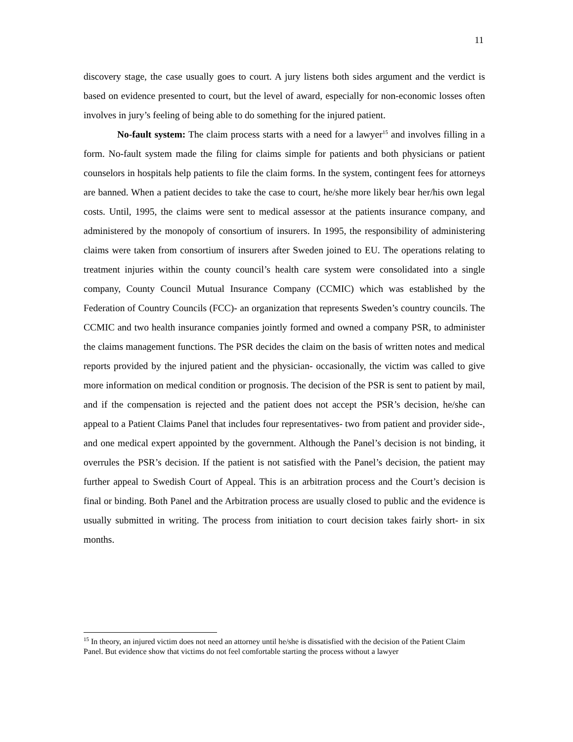11
discovery stage, the case usually goes to court. A jury listens both sides argument and the verdict is based on evidence presented to court, but the level of award, especially for non-economic losses often involves in jury’s feeling of being able to do something for the injured patient.
No-fault system: The claim process starts with a need for a lawyer<sup>15</sup> and involves filling in a form. No-fault system made the filing for claims simple for patients and both physicians or patient counselors in hospitals help patients to file the claim forms. In the system, contingent fees for attorneys are banned. When a patient decides to take the case to court, he/she more likely bear her/his own legal costs. Until, 1995, the claims were sent to medical assessor at the patients insurance company, and administered by the monopoly of consortium of insurers. In 1995, the responsibility of administering claims were taken from consortium of insurers after Sweden joined to EU. The operations relating to treatment injuries within the county council’s health care system were consolidated into a single company, County Council Mutual Insurance Company (CCMIC) which was established by the Federation of Country Councils (FCC)- an organization that represents Sweden’s country councils. The CCMIC and two health insurance companies jointly formed and owned a company PSR, to administer the claims management functions. The PSR decides the claim on the basis of written notes and medical reports provided by the injured patient and the physician- occasionally, the victim was called to give more information on medical condition or prognosis. The decision of the PSR is sent to patient by mail, and if the compensation is rejected and the patient does not accept the PSR’s decision, he/she can appeal to a Patient Claims Panel that includes four representatives- two from patient and provider side-, and one medical expert appointed by the government. Although the Panel’s decision is not binding, it overrules the PSR’s decision. If the patient is not satisfied with the Panel’s decision, the patient may further appeal to Swedish Court of Appeal. This is an arbitration process and the Court’s decision is final or binding. Both Panel and the Arbitration process are usually closed to public and the evidence is usually submitted in writing. The process from initiation to court decision takes fairly short- in six months.
<sup>15</sup> In theory, an injured victim does not need an attorney until he/she is dissatisfied with the decision of the Patient Claim Panel. But evidence show that victims do not feel comfortable starting the process without a lawyer